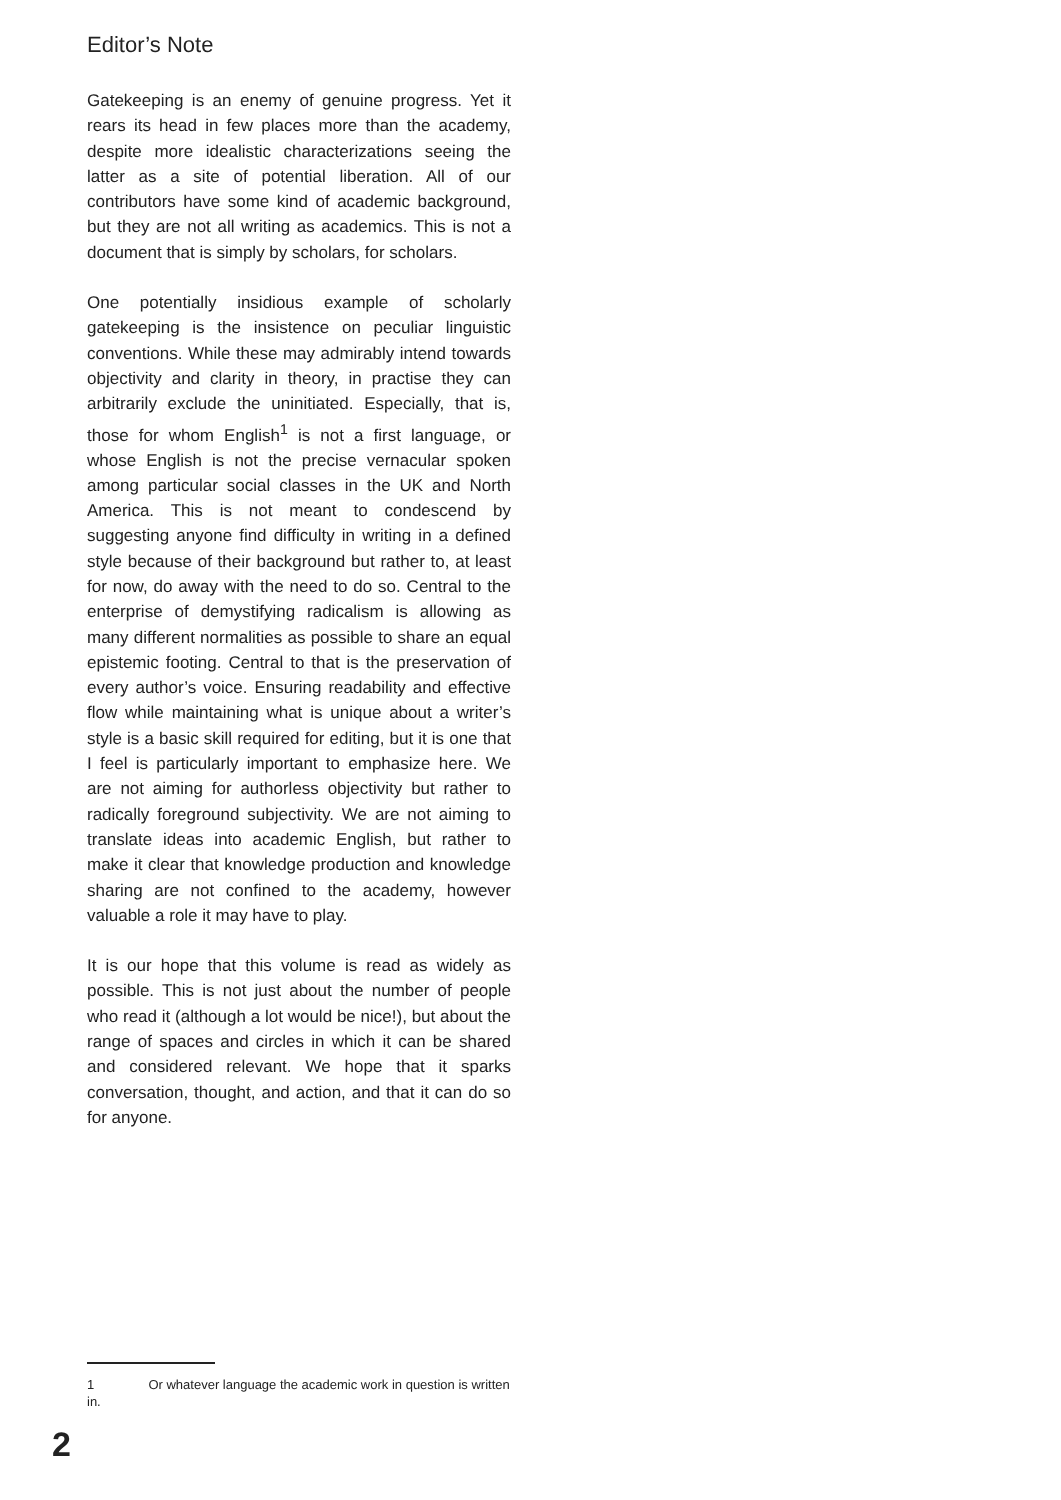Editor’s Note
Gatekeeping is an enemy of genuine progress. Yet it rears its head in few places more than the academy, despite more idealistic characterizations seeing the latter as a site of potential liberation. All of our contributors have some kind of academic background, but they are not all writing as academics. This is not a document that is simply by scholars, for scholars.
One potentially insidious example of scholarly gatekeeping is the insistence on peculiar linguistic conventions. While these may admirably intend towards objectivity and clarity in theory, in practise they can arbitrarily exclude the uninitiated. Especially, that is, those for whom English<sup>1</sup> is not a first language, or whose English is not the precise vernacular spoken among particular social classes in the UK and North America. This is not meant to condescend by suggesting anyone find difficulty in writing in a defined style because of their background but rather to, at least for now, do away with the need to do so. Central to the enterprise of demystifying radicalism is allowing as many different normalities as possible to share an equal epistemic footing. Central to that is the preservation of every author’s voice. Ensuring readability and effective flow while maintaining what is unique about a writer’s style is a basic skill required for editing, but it is one that I feel is particularly important to emphasize here. We are not aiming for authorless objectivity but rather to radically foreground subjectivity. We are not aiming to translate ideas into academic English, but rather to make it clear that knowledge production and knowledge sharing are not confined to the academy, however valuable a role it may have to play.
It is our hope that this volume is read as widely as possible. This is not just about the number of people who read it (although a lot would be nice!), but about the range of spaces and circles in which it can be shared and considered relevant. We hope that it sparks conversation, thought, and action, and that it can do so for anyone.
1 Or whatever language the academic work in question is written in.
2